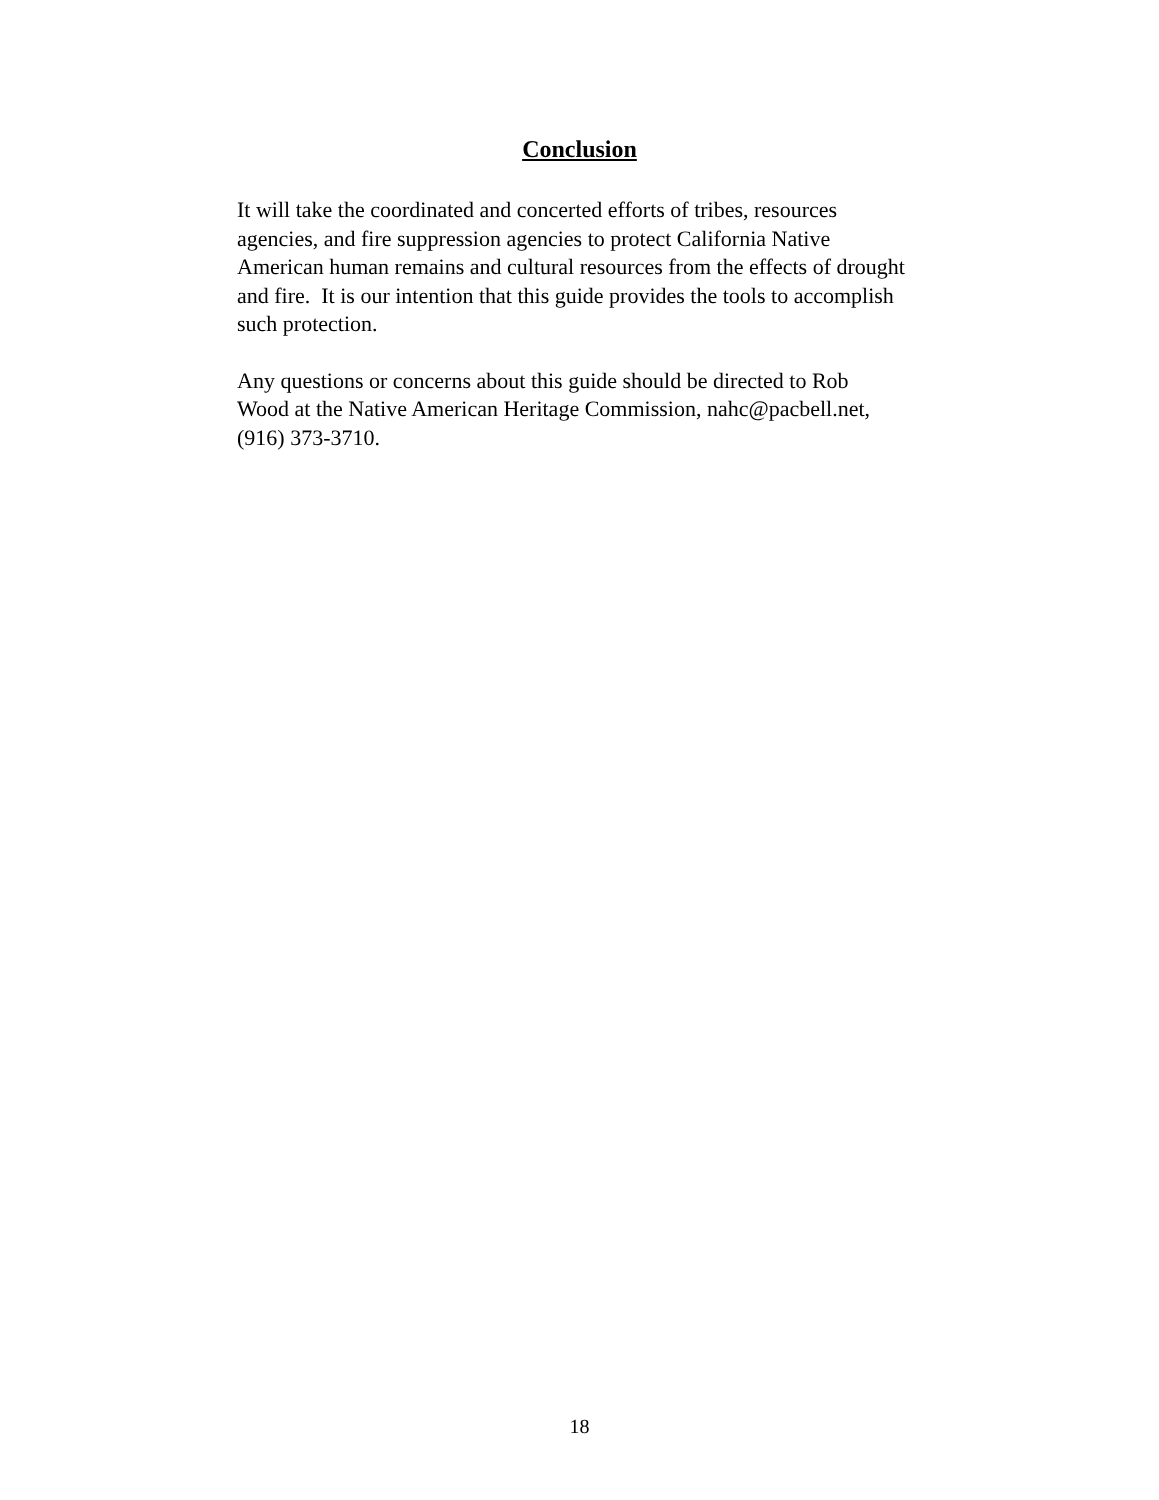Conclusion
It will take the coordinated and concerted efforts of tribes, resources
agencies, and fire suppression agencies to protect California Native
American human remains and cultural resources from the effects of drought
and fire. It is our intention that this guide provides the tools to accomplish
such protection.
Any questions or concerns about this guide should be directed to Rob
Wood at the Native American Heritage Commission, nahc@pacbell.net,
(916) 373-3710.
18